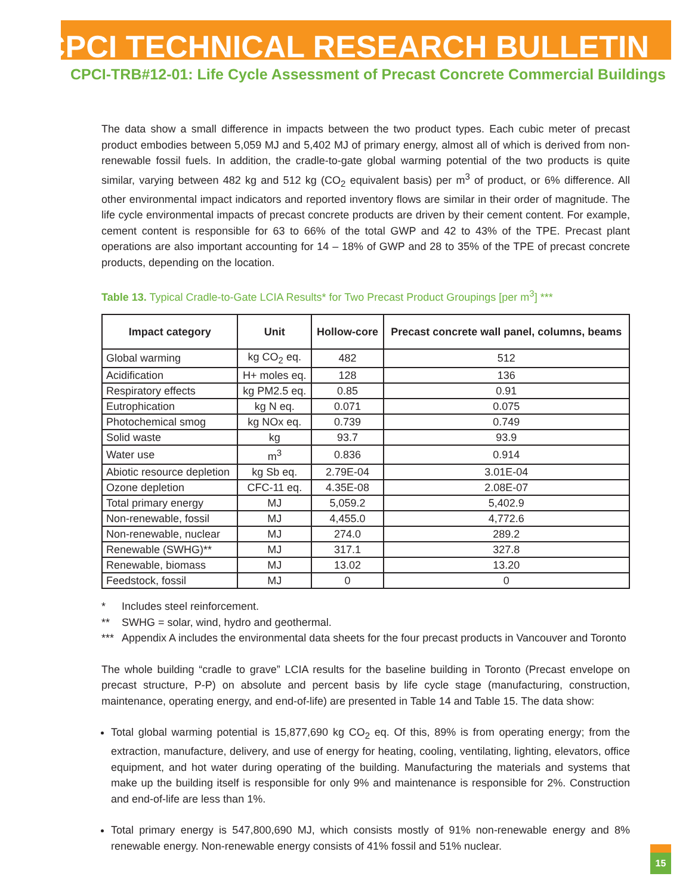CPCI TECHNICAL RESEARCH BULLETIN
CPCI-TRB#12-01: Life Cycle Assessment of Precast Concrete Commercial Buildings
The data show a small difference in impacts between the two product types. Each cubic meter of precast product embodies between 5,059 MJ and 5,402 MJ of primary energy, almost all of which is derived from non-renewable fossil fuels. In addition, the cradle-to-gate global warming potential of the two products is quite similar, varying between 482 kg and 512 kg (CO<sub>2</sub> equivalent basis) per m<sup>3</sup> of product, or 6% difference. All other environmental impact indicators and reported inventory flows are similar in their order of magnitude. The life cycle environmental impacts of precast concrete products are driven by their cement content. For example, cement content is responsible for 63 to 66% of the total GWP and 42 to 43% of the TPE. Precast plant operations are also important accounting for 14 – 18% of GWP and 28 to 35% of the TPE of precast concrete products, depending on the location.
Table 13. Typical Cradle-to-Gate LCIA Results* for Two Precast Product Groupings [per m<sup>3</sup>] ***
| Impact category | Unit | Hollow-core | Precast concrete wall panel, columns, beams |
| --- | --- | --- | --- |
| Global warming | kg CO<sub>2</sub> eq. | 482 | 512 |
| Acidification | H+ moles eq. | 128 | 136 |
| Respiratory effects | kg PM2.5 eq. | 0.85 | 0.91 |
| Eutrophication | kg N eq. | 0.071 | 0.075 |
| Photochemical smog | kg NOx eq. | 0.739 | 0.749 |
| Solid waste | kg | 93.7 | 93.9 |
| Water use | m<sup>3</sup> | 0.836 | 0.914 |
| Abiotic resource depletion | kg Sb eq. | 2.79E-04 | 3.01E-04 |
| Ozone depletion | CFC-11 eq. | 4.35E-08 | 2.08E-07 |
| Total primary energy | MJ | 5,059.2 | 5,402.9 |
| Non-renewable, fossil | MJ | 4,455.0 | 4,772.6 |
| Non-renewable, nuclear | MJ | 274.0 | 289.2 |
| Renewable (SWHG)** | MJ | 317.1 | 327.8 |
| Renewable, biomass | MJ | 13.02 | 13.20 |
| Feedstock, fossil | MJ | 0 | 0 |
* Includes steel reinforcement.
** SWHG = solar, wind, hydro and geothermal.
*** Appendix A includes the environmental data sheets for the four precast products in Vancouver and Toronto
The whole building “cradle to grave” LCIA results for the baseline building in Toronto (Precast envelope on precast structure, P-P) on absolute and percent basis by life cycle stage (manufacturing, construction, maintenance, operating energy, and end-of-life) are presented in Table 14 and Table 15. The data show:
Total global warming potential is 15,877,690 kg CO<sub>2</sub> eq. Of this, 89% is from operating energy; from the extraction, manufacture, delivery, and use of energy for heating, cooling, ventilating, lighting, elevators, office equipment, and hot water during operating of the building. Manufacturing the materials and systems that make up the building itself is responsible for only 9% and maintenance is responsible for 2%. Construction and end-of-life are less than 1%.
Total primary energy is 547,800,690 MJ, which consists mostly of 91% non-renewable energy and 8% renewable energy. Non-renewable energy consists of 41% fossil and 51% nuclear.
15